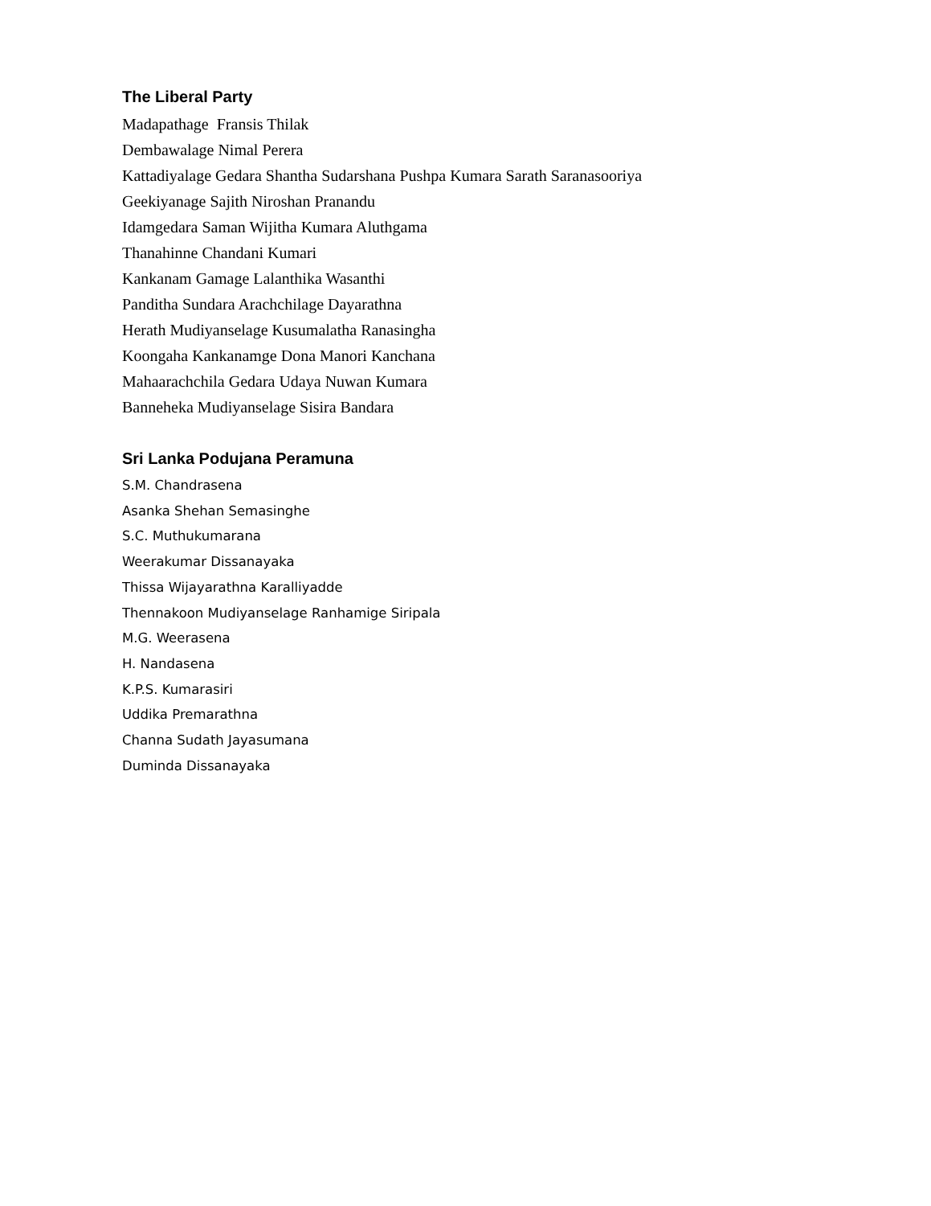The Liberal Party
Madapathage Fransis Thilak
Dembawalage Nimal Perera
Kattadiyalage Gedara Shantha Sudarshana Pushpa Kumara Sarath Saranasooriya
Geekiyanage Sajith Niroshan Pranandu
Idamgedara Saman Wijitha Kumara Aluthgama
Thanahinne Chandani Kumari
Kankanam Gamage Lalanthika Wasanthi
Panditha Sundara Arachchilage Dayarathna
Herath Mudiyanselage Kusumalatha Ranasingha
Koongaha Kankanamge Dona Manori Kanchana
Mahaarachchila Gedara Udaya Nuwan Kumara
Banneheka Mudiyanselage Sisira Bandara
Sri Lanka Podujana Peramuna
S.M. Chandrasena
Asanka Shehan Semasinghe
S.C. Muthukumarana
Weerakumar Dissanayaka
Thissa Wijayarathna Karalliyadde
Thennakoon Mudiyanselage Ranhamige Siripala
M.G. Weerasena
H. Nandasena
K.P.S. Kumarasiri
Uddika Premarathna
Channa Sudath Jayasumana
Duminda Dissanayaka